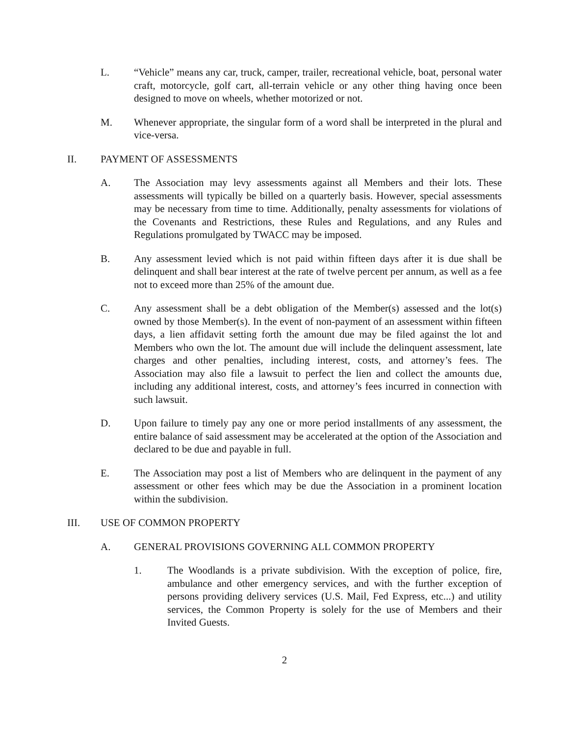L. “Vehicle” means any car, truck, camper, trailer, recreational vehicle, boat, personal water craft, motorcycle, golf cart, all-terrain vehicle or any other thing having once been designed to move on wheels, whether motorized or not.
M. Whenever appropriate, the singular form of a word shall be interpreted in the plural and vice-versa.
II. PAYMENT OF ASSESSMENTS
A. The Association may levy assessments against all Members and their lots. These assessments will typically be billed on a quarterly basis. However, special assessments may be necessary from time to time. Additionally, penalty assessments for violations of the Covenants and Restrictions, these Rules and Regulations, and any Rules and Regulations promulgated by TWACC may be imposed.
B. Any assessment levied which is not paid within fifteen days after it is due shall be delinquent and shall bear interest at the rate of twelve percent per annum, as well as a fee not to exceed more than 25% of the amount due.
C. Any assessment shall be a debt obligation of the Member(s) assessed and the lot(s) owned by those Member(s). In the event of non-payment of an assessment within fifteen days, a lien affidavit setting forth the amount due may be filed against the lot and Members who own the lot. The amount due will include the delinquent assessment, late charges and other penalties, including interest, costs, and attorney’s fees. The Association may also file a lawsuit to perfect the lien and collect the amounts due, including any additional interest, costs, and attorney’s fees incurred in connection with such lawsuit.
D. Upon failure to timely pay any one or more period installments of any assessment, the entire balance of said assessment may be accelerated at the option of the Association and declared to be due and payable in full.
E. The Association may post a list of Members who are delinquent in the payment of any assessment or other fees which may be due the Association in a prominent location within the subdivision.
III. USE OF COMMON PROPERTY
A. GENERAL PROVISIONS GOVERNING ALL COMMON PROPERTY
1. The Woodlands is a private subdivision. With the exception of police, fire, ambulance and other emergency services, and with the further exception of persons providing delivery services (U.S. Mail, Fed Express, etc...) and utility services, the Common Property is solely for the use of Members and their Invited Guests.
2